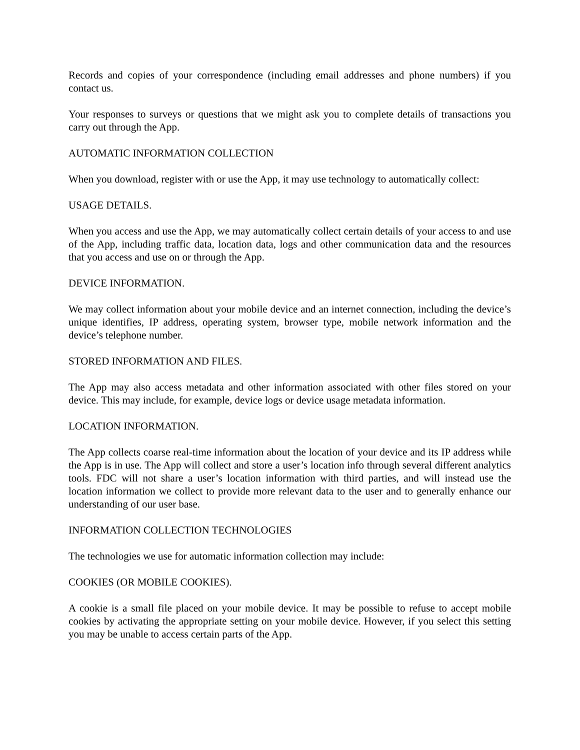Records and copies of your correspondence (including email addresses and phone numbers) if you contact us.
Your responses to surveys or questions that we might ask you to complete details of transactions you carry out through the App.
AUTOMATIC INFORMATION COLLECTION
When you download, register with or use the App, it may use technology to automatically collect:
USAGE DETAILS.
When you access and use the App, we may automatically collect certain details of your access to and use of the App, including traffic data, location data, logs and other communication data and the resources that you access and use on or through the App.
DEVICE INFORMATION.
We may collect information about your mobile device and an internet connection, including the device’s unique identifies, IP address, operating system, browser type, mobile network information and the device’s telephone number.
STORED INFORMATION AND FILES.
The App may also access metadata and other information associated with other files stored on your device. This may include, for example, device logs or device usage metadata information.
LOCATION INFORMATION.
The App collects coarse real-time information about the location of your device and its IP address while the App is in use. The App will collect and store a user’s location info through several different analytics tools. FDC will not share a user’s location information with third parties, and will instead use the location information we collect to provide more relevant data to the user and to generally enhance our understanding of our user base.
INFORMATION COLLECTION TECHNOLOGIES
The technologies we use for automatic information collection may include:
COOKIES (OR MOBILE COOKIES).
A cookie is a small file placed on your mobile device. It may be possible to refuse to accept mobile cookies by activating the appropriate setting on your mobile device. However, if you select this setting you may be unable to access certain parts of the App.